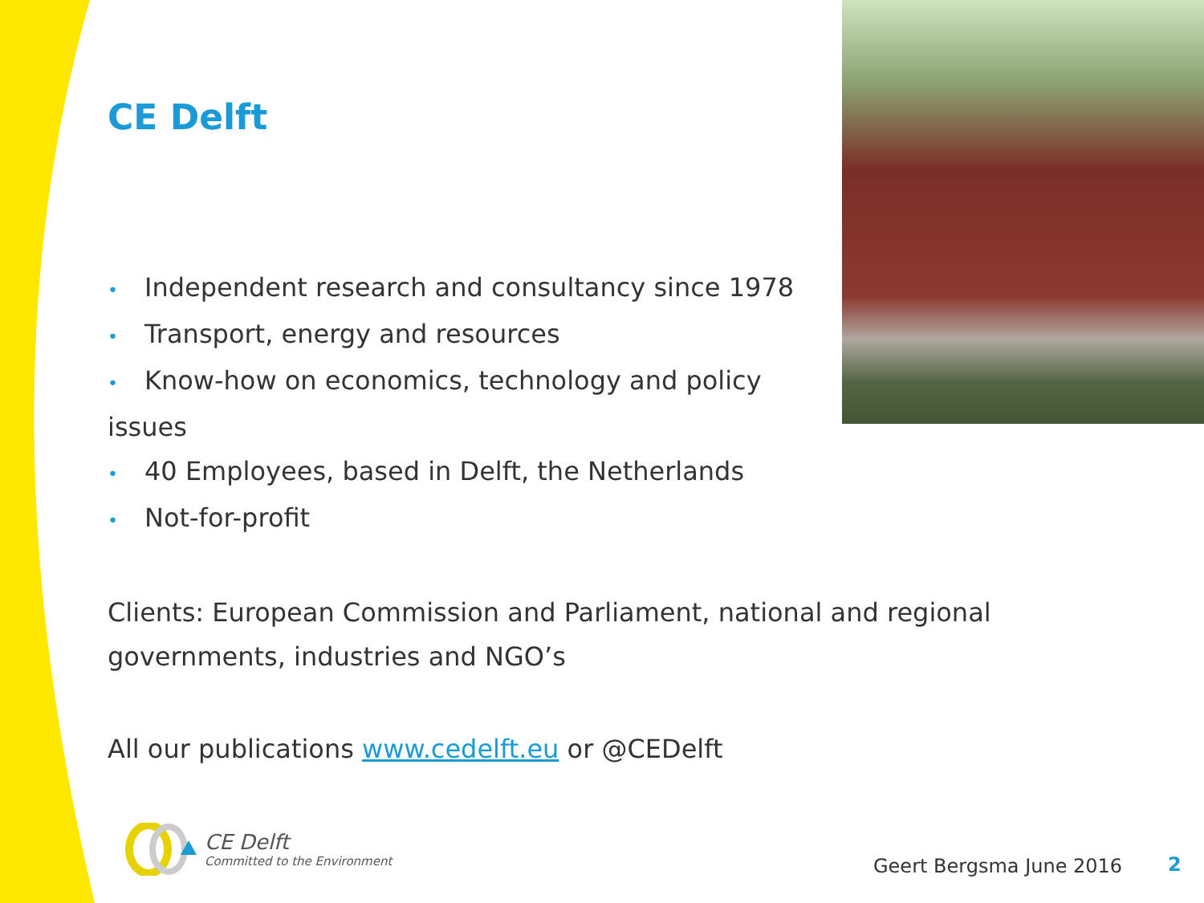CE Delft
• Independent research and consultancy since 1978
• Transport, energy and resources
• Know-how on economics, technology and policy issues
• 40 Employees, based in Delft, the Netherlands
• Not-for-profit
Clients: European Commission and Parliament, national and regional governments, industries and NGO’s
All our publications www.cedelft.eu or @CEDelft
CE Delft
Committed to the Environment
Geert Bergsma June 2016 2